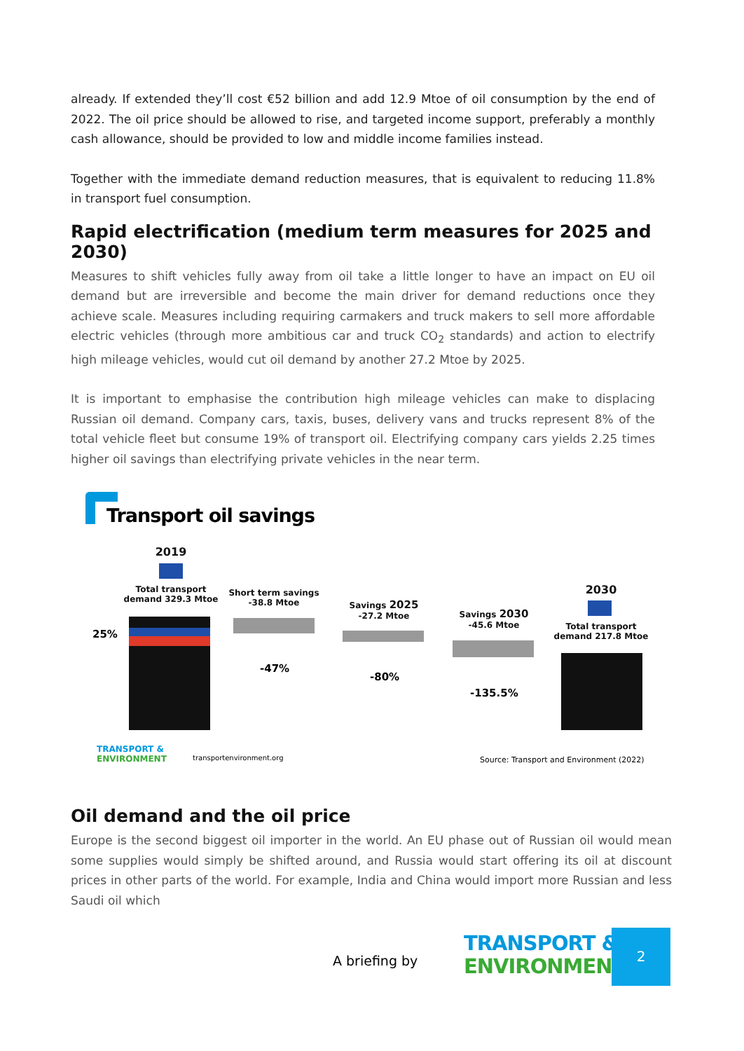already. If extended they’ll cost €52 billion and add 12.9 Mtoe of oil consumption by the end of 2022. The oil price should be allowed to rise, and targeted income support, preferably a monthly cash allowance, should be provided to low and middle income families instead.
Together with the immediate demand reduction measures, that is equivalent to reducing 11.8% in transport fuel consumption.
Rapid electrification (medium term measures for 2025 and 2030)
Measures to shift vehicles fully away from oil take a little longer to have an impact on EU oil demand but are irreversible and become the main driver for demand reductions once they achieve scale. Measures including requiring carmakers and truck makers to sell more affordable electric vehicles (through more ambitious car and truck CO<sub>2</sub> standards) and action to electrify high mileage vehicles, would cut oil demand by another 27.2 Mtoe by 2025.
It is important to emphasise the contribution high mileage vehicles can make to displacing Russian oil demand. Company cars, taxis, buses, delivery vans and trucks represent 8% of the total vehicle fleet but consume 19% of transport oil. Electrifying company cars yields 2.25 times higher oil savings than electrifying private vehicles in the near term.
Transport oil savings
2019
Total transport demand 329.3 Mtoe
25%
Short term savings -38.8 Mtoe
-47%
Savings 2025 -27.2 Mtoe
-80%
Savings 2030 -45.6 Mtoe
-135.5%
2030
Total transport demand 217.8 Mtoe
TRANSPORT &
ENVIRONMENT
transportenvironment.org
Source: Transport and Environment (2022)
Oil demand and the oil price
Europe is the second biggest oil importer in the world. An EU phase out of Russian oil would mean some supplies would simply be shifted around, and Russia would start offering its oil at discount prices in other parts of the world. For example, India and China would import more Russian and less Saudi oil which
A briefing by
TRANSPORT &
ENVIRONMENT
2